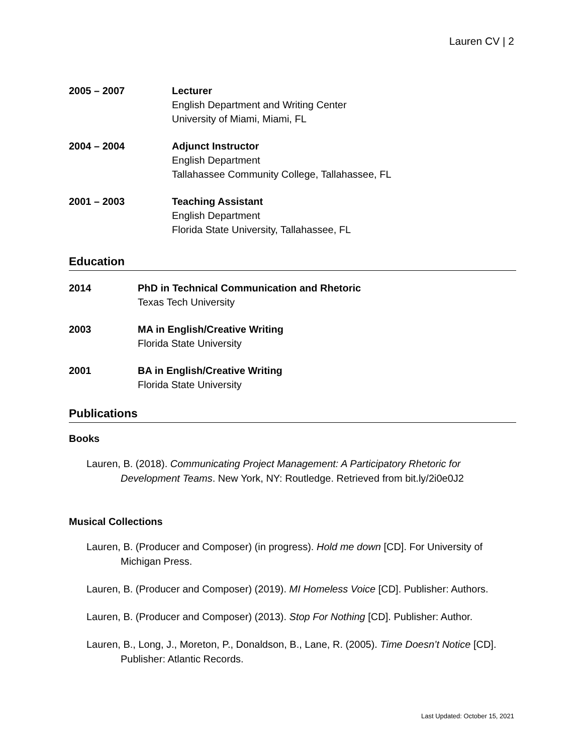Lauren CV | 2
2005 – 2007 Lecturer
English Department and Writing Center
University of Miami, Miami, FL
2004 – 2004 Adjunct Instructor
English Department
Tallahassee Community College, Tallahassee, FL
2001 – 2003 Teaching Assistant
English Department
Florida State University, Tallahassee, FL
Education
2014 PhD in Technical Communication and Rhetoric
Texas Tech University
2003 MA in English/Creative Writing
Florida State University
2001 BA in English/Creative Writing
Florida State University
Publications
Books
Lauren, B. (2018). Communicating Project Management: A Participatory Rhetoric for Development Teams. New York, NY: Routledge. Retrieved from bit.ly/2i0e0J2
Musical Collections
Lauren, B. (Producer and Composer) (in progress). Hold me down [CD]. For University of Michigan Press.
Lauren, B. (Producer and Composer) (2019). MI Homeless Voice [CD]. Publisher: Authors.
Lauren, B. (Producer and Composer) (2013). Stop For Nothing [CD]. Publisher: Author.
Lauren, B., Long, J., Moreton, P., Donaldson, B., Lane, R. (2005). Time Doesn’t Notice [CD]. Publisher: Atlantic Records.
Last Updated: October 15, 2021